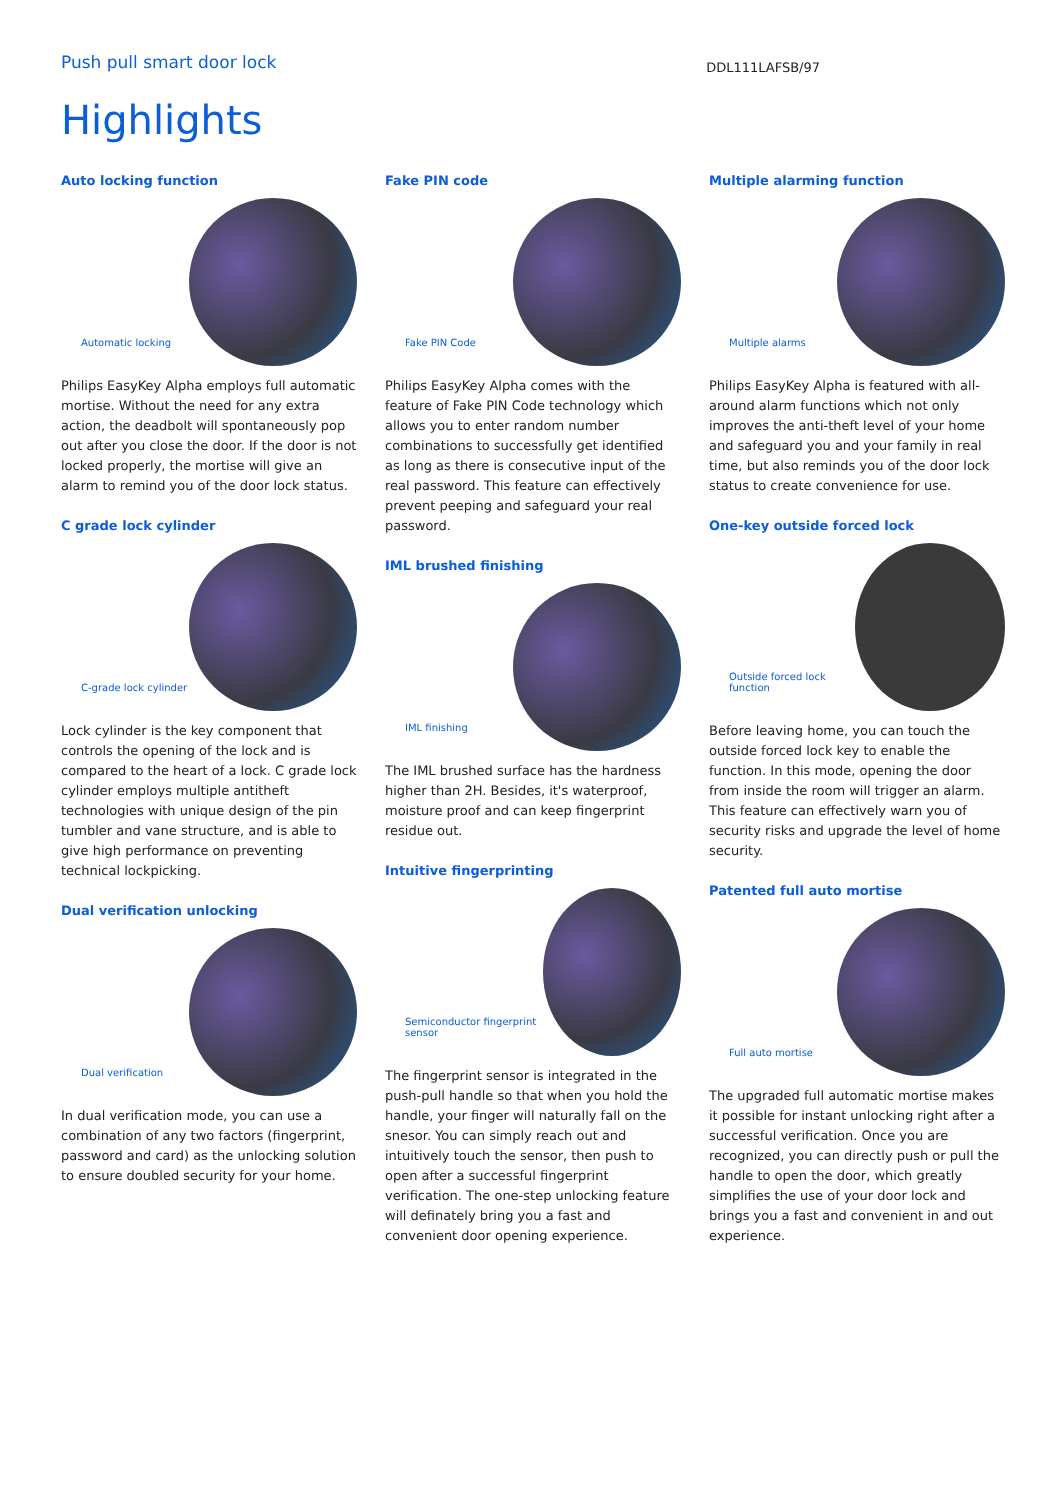Push pull smart door lock
DDL111LAFSB/97
Highlights
Auto locking function
Automatic locking
Philips EasyKey Alpha employs full automatic mortise. Without the need for any extra action, the deadbolt will spontaneously pop out after you close the door. If the door is not locked properly, the mortise will give an alarm to remind you of the door lock status.
C grade lock cylinder
C-grade lock cylinder
Lock cylinder is the key component that controls the opening of the lock and is compared to the heart of a lock. C grade lock cylinder employs multiple antitheft technologies with unique design of the pin tumbler and vane structure, and is able to give high performance on preventing technical lockpicking.
Dual verification unlocking
Dual verification
In dual verification mode, you can use a combination of any two factors (fingerprint, password and card) as the unlocking solution to ensure doubled security for your home.
Fake PIN code
Fake PIN Code
Philips EasyKey Alpha comes with the feature of Fake PIN Code technology which allows you to enter random number combinations to successfully get identified as long as there is consecutive input of the real password. This feature can effectively prevent peeping and safeguard your real password.
IML brushed finishing
IML finishing
The IML brushed surface has the hardness higher than 2H. Besides, it's waterproof, moisture proof and can keep fingerprint residue out.
Intuitive fingerprinting
Semiconductor fingerprint sensor
The fingerprint sensor is integrated in the push-pull handle so that when you hold the handle, your finger will naturally fall on the snesor. You can simply reach out and intuitively touch the sensor, then push to open after a successful fingerprint verification. The one-step unlocking feature will definately bring you a fast and convenient door opening experience.
Multiple alarming function
Multiple alarms
Philips EasyKey Alpha is featured with all-around alarm functions which not only improves the anti-theft level of your home and safeguard you and your family in real time, but also reminds you of the door lock status to create convenience for use.
One-key outside forced lock
Outside forced lock function
Before leaving home, you can touch the outside forced lock key to enable the function. In this mode, opening the door from inside the room will trigger an alarm. This feature can effectively warn you of security risks and upgrade the level of home security.
Patented full auto mortise
Full auto mortise
The upgraded full automatic mortise makes it possible for instant unlocking right after a successful verification. Once you are recognized, you can directly push or pull the handle to open the door, which greatly simplifies the use of your door lock and brings you a fast and convenient in and out experience.